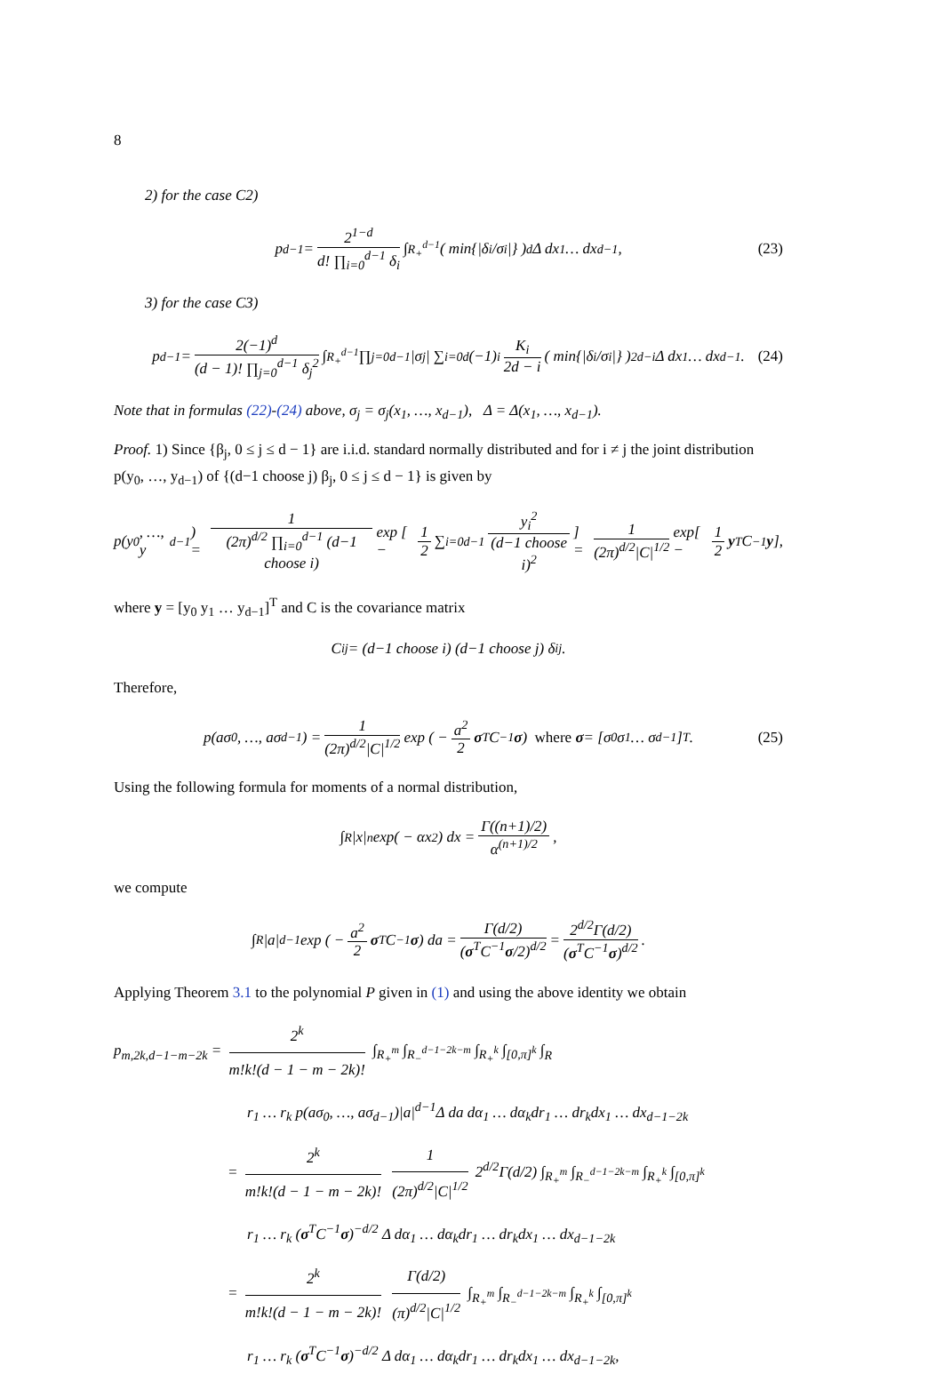8
2) for the case C2)
p<sub>d−1</sub> = 2<sup>1−d</sup> d! ∏<sub>i=0</sub><sup>d−1</sup> δ<sub>i</sub> ∫<sub>R<sub>+</sub><sup>d−1</sup></sub> ( min{|δ<sub>i</sub>/σ<sub>i</sub>|} )<sup>d</sup> Δ dx<sub>1</sub> … dx<sub>d−1</sub>, (23)
3) for the case C3)
p<sub>d−1</sub> = 2(−1)<sup>d</sup> (d − 1)! ∏<sub>j=0</sub><sup>d−1</sup> δ<sub>j</sub><sup>2</sup> ∫<sub>R<sub>+</sub><sup>d−1</sup></sub> ∏<sub>j=0</sub><sup>d−1</sup> |σ<sub>j</sub>| ∑<sub>i=0</sub><sup>d</sup> (−1)<sup>i</sup> K<sub>i</sub> 2d − i ( min{|δ<sub>i</sub>/σ<sub>i</sub>|} )<sup>2d−i</sup> Δ dx<sub>1</sub> … dx<sub>d−1</sub>. (24)
Note that in formulas (22)-(24) above, σ<sub>j</sub> = σ<sub>j</sub>(x<sub>1</sub>, …, x<sub>d−1</sub>), Δ = Δ(x<sub>1</sub>, …, x<sub>d−1</sub>).
Proof. 1) Since {β<sub>j</sub>, 0 ≤ j ≤ d − 1} are i.i.d. standard normally distributed and for i ≠ j the joint distribution p(y<sub>0</sub>, …, y<sub>d−1</sub>) of {(d−1 choose j) β<sub>j</sub>, 0 ≤ j ≤ d − 1} is given by
p(y<sub>0</sub>, …, y<sub>d−1</sub>) = 1 (2π)<sup>d/2</sup> ∏<sub>i=0</sub><sup>d−1</sup> (d−1 choose i) exp [ − 1 2 ∑<sub>i=0</sub><sup>d−1</sup> y<sub>i</sub><sup>2</sup> (d−1 choose i)<sup>2</sup> ] = 1 (2π)<sup>d/2</sup>|C|<sup>1/2</sup> exp[ − 1 2 y<sup>T</sup>C<sup>−1</sup> y ],
where y = [y<sub>0</sub> y<sub>1</sub> … y<sub>d−1</sub>]<sup>T</sup> and C is the covariance matrix
C<sub>ij</sub> = (d−1 choose i) (d−1 choose j) δ<sub>ij</sub>.
Therefore,
p(aσ<sub>0</sub>, …, aσ<sub>d−1</sub>) = 1 (2π)<sup>d/2</sup>|C|<sup>1/2</sup> exp ( − a<sup>2</sup> 2 σ<sup>T</sup> C<sup>−1</sup> σ ) where σ = [σ<sub>0</sub> σ<sub>1</sub> … σ<sub>d−1</sub>]<sup>T</sup>. (25)
Using the following formula for moments of a normal distribution,
∫<sub>R</sub> |x|<sup>n</sup> exp( − αx<sup>2</sup>) dx = Γ((n+1)/2) α<sup>(n+1)/2</sup>,
we compute
∫<sub>R</sub> |a|<sup>d−1</sup> exp ( − a<sup>2</sup> 2 σ<sup>T</sup> C<sup>−1</sup> σ ) da = Γ(d/2) (σ<sup>T</sup>C<sup>−1</sup>σ/2)<sup>d/2</sup> = 2<sup>d/2</sup>Γ(d/2) (σ<sup>T</sup>C<sup>−1</sup>σ)<sup>d/2</sup>.
Applying Theorem 3.1 to the polynomial P given in (1) and using the above identity we obtain
p<sub>m,2k,d−1−m−2k</sub> = 2<sup>k</sup> m!k!(d − 1 − m − 2k)! ∫<sub>R<sub>+</sub><sup>m</sup></sub> ∫<sub>R<sub>−</sub><sup>d−1−2k−m</sup></sub> ∫<sub>R<sub>+</sub><sup>k</sup></sub> ∫<sub>[0,π]<sup>k</sup></sub> ∫<sub>R</sub>
r<sub>1</sub> … r<sub>k</sub> p(aσ<sub>0</sub>, …, aσ<sub>d−1</sub>)|a|<sup>d−1</sup>Δ da dα<sub>1</sub> … dα<sub>k</sub>dr<sub>1</sub> … dr<sub>k</sub>dx<sub>1</sub> … dx<sub>d−1−2k</sub>
= 2<sup>k</sup> m!k!(d − 1 − m − 2k)! 1 (2π)<sup>d/2</sup>|C|<sup>1/2</sup> 2<sup>d/2</sup>Γ(d/2) ∫<sub>R<sub>+</sub><sup>m</sup></sub> ∫<sub>R<sub>−</sub><sup>d−1−2k−m</sup></sub> ∫<sub>R<sub>+</sub><sup>k</sup></sub> ∫<sub>[0,π]<sup>k</sup></sub>
r<sub>1</sub> … r<sub>k</sub> (σ<sup>T</sup>C<sup>−1</sup>σ)<sup>−d/2</sup> Δ dα<sub>1</sub> … dα<sub>k</sub>dr<sub>1</sub> … dr<sub>k</sub>dx<sub>1</sub> … dx<sub>d−1−2k</sub>
= 2<sup>k</sup> m!k!(d − 1 − m − 2k)! Γ(d/2) (π)<sup>d/2</sup>|C|<sup>1/2</sup> ∫<sub>R<sub>+</sub><sup>m</sup></sub> ∫<sub>R<sub>−</sub><sup>d−1−2k−m</sup></sub> ∫<sub>R<sub>+</sub><sup>k</sup></sub> ∫<sub>[0,π]<sup>k</sup></sub>
r<sub>1</sub> … r<sub>k</sub> (σ<sup>T</sup>C<sup>−1</sup>σ)<sup>−d/2</sup> Δ dα<sub>1</sub> … dα<sub>k</sub>dr<sub>1</sub> … dr<sub>k</sub>dx<sub>1</sub> … dx<sub>d−1−2k</sub>,